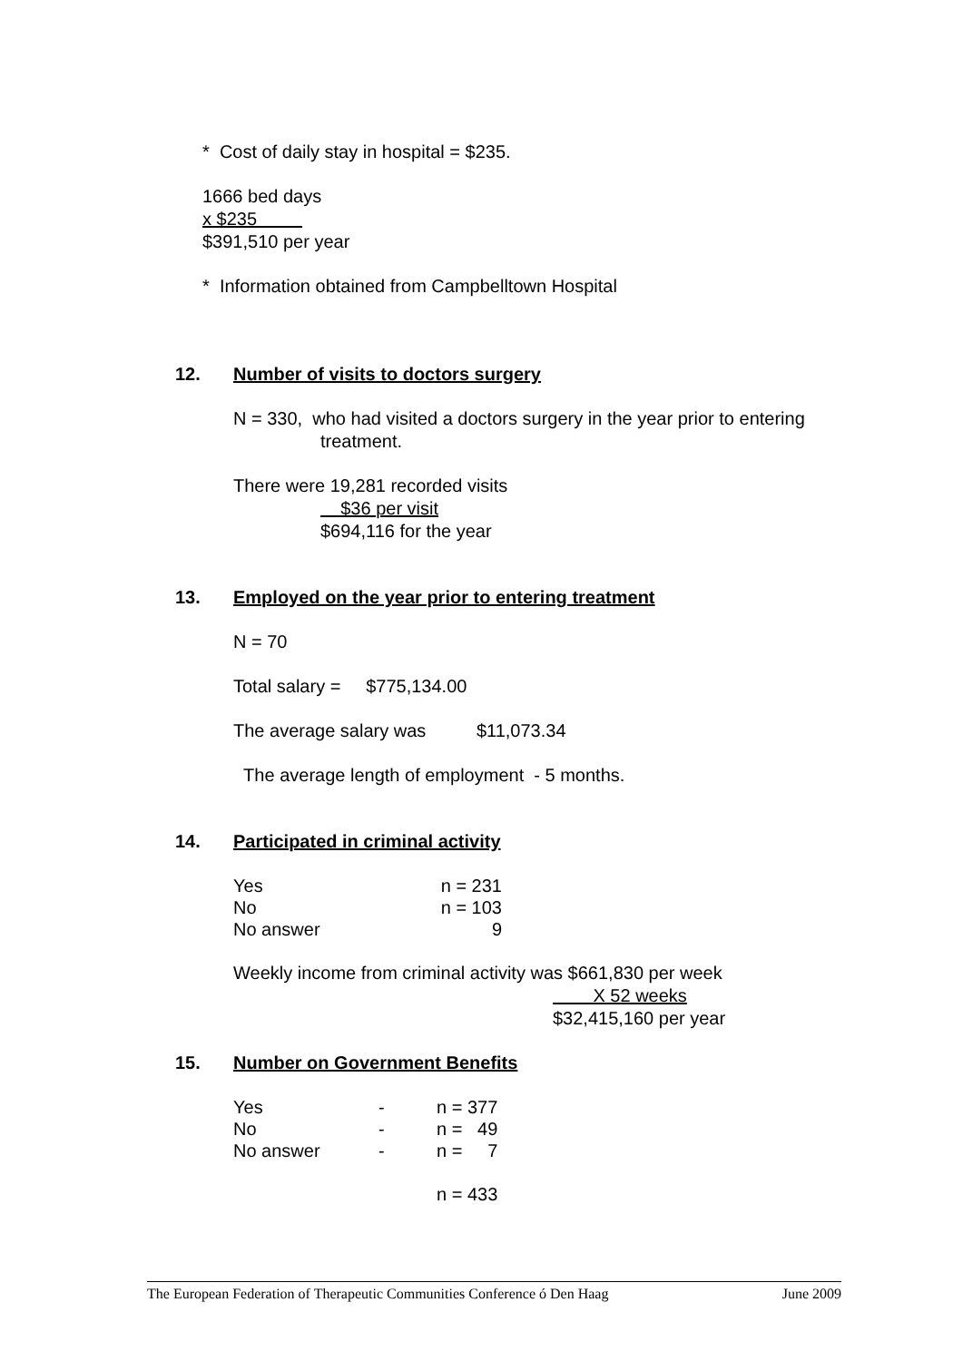* Cost of daily stay in hospital = $235.
1666 bed days
x $235
$391,510 per year
* Information obtained from Campbelltown Hospital
12. Number of visits to doctors surgery
N = 330, who had visited a doctors surgery in the year prior to entering
treatment.
There were 19,281 recorded visits
$36 per visit
$694,116 for the year
13. Employed on the year prior to entering treatment
N = 70
Total salary = $775,134.00
The average salary was $11,073.34
The average length of employment - 5 months.
14. Participated in criminal activity
| Yes | n = 231 |
| No | n = 103 |
| No answer | 9 |
Weekly income from criminal activity was $661,830 per week
X 52 weeks
$32,415,160 per year
15. Number on Government Benefits
| Yes | - | n = 377 |
| No | - | n = 49 |
| No answer | - | n = 7 |
| | | n = 433 |
The European Federation of Therapeutic Communities Conference ó Den Haag June 2009